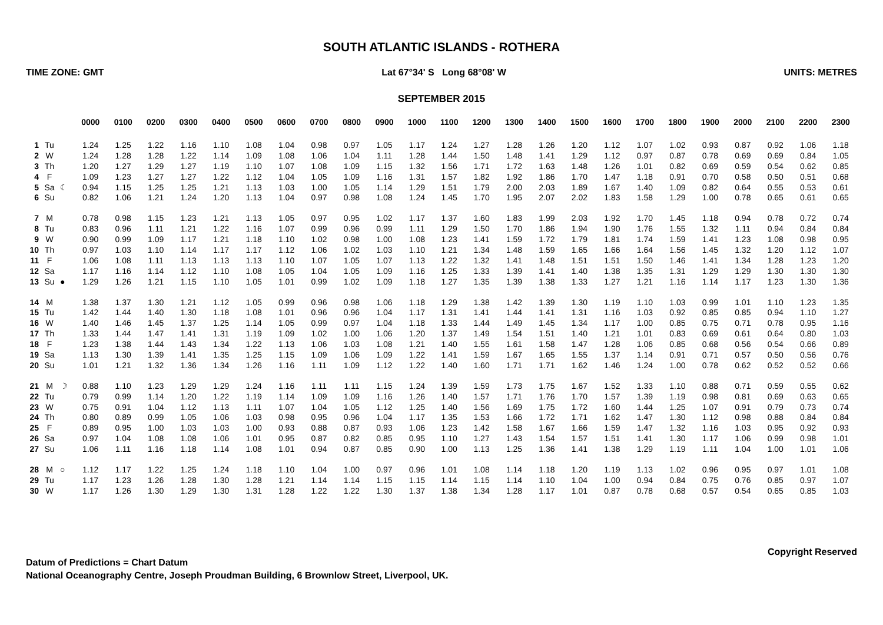SOUTH ATLANTIC ISLANDS - ROTHERA
TIME ZONE: GMT Lat 67°34' S Long 68°08' W UNITS: METRES
SEPTEMBER 2015
| | | | 0000 | 0100 | 0200 | 0300 | 0400 | 0500 | 0600 | 0700 | 0800 | 0900 | 1000 | 1100 | 1200 | 1300 | 1400 | 1500 | 1600 | 1700 | 1800 | 1900 | 2000 | 2100 | 2200 | 2300 |
| --- | --- | --- | --- | --- | --- | --- | --- | --- | --- | --- | --- | --- | --- | --- | --- | --- | --- | --- | --- | --- | --- | --- | --- | --- | --- | --- |
| 1 | Tu | | 1.24 | 1.25 | 1.22 | 1.16 | 1.10 | 1.08 | 1.04 | 0.98 | 0.97 | 1.05 | 1.17 | 1.24 | 1.27 | 1.28 | 1.26 | 1.20 | 1.12 | 1.07 | 1.02 | 0.93 | 0.87 | 0.92 | 1.06 | 1.18 |
| 2 | W | | 1.24 | 1.28 | 1.28 | 1.22 | 1.14 | 1.09 | 1.08 | 1.06 | 1.04 | 1.11 | 1.28 | 1.44 | 1.50 | 1.48 | 1.41 | 1.29 | 1.12 | 0.97 | 0.87 | 0.78 | 0.69 | 0.69 | 0.84 | 1.05 |
| 3 | Th | | 1.20 | 1.27 | 1.29 | 1.27 | 1.19 | 1.10 | 1.07 | 1.08 | 1.09 | 1.15 | 1.32 | 1.56 | 1.71 | 1.72 | 1.63 | 1.48 | 1.26 | 1.01 | 0.82 | 0.69 | 0.59 | 0.54 | 0.62 | 0.85 |
| 4 | F | | 1.09 | 1.23 | 1.27 | 1.27 | 1.22 | 1.12 | 1.04 | 1.05 | 1.09 | 1.16 | 1.31 | 1.57 | 1.82 | 1.92 | 1.86 | 1.70 | 1.47 | 1.18 | 0.91 | 0.70 | 0.58 | 0.50 | 0.51 | 0.68 |
| 5 | Sa | ☾ | 0.94 | 1.15 | 1.25 | 1.25 | 1.21 | 1.13 | 1.03 | 1.00 | 1.05 | 1.14 | 1.29 | 1.51 | 1.79 | 2.00 | 2.03 | 1.89 | 1.67 | 1.40 | 1.09 | 0.82 | 0.64 | 0.55 | 0.53 | 0.61 |
| 6 | Su | | 0.82 | 1.06 | 1.21 | 1.24 | 1.20 | 1.13 | 1.04 | 0.97 | 0.98 | 1.08 | 1.24 | 1.45 | 1.70 | 1.95 | 2.07 | 2.02 | 1.83 | 1.58 | 1.29 | 1.00 | 0.78 | 0.65 | 0.61 | 0.65 |
| 7 | M | | 0.78 | 0.98 | 1.15 | 1.23 | 1.21 | 1.13 | 1.05 | 0.97 | 0.95 | 1.02 | 1.17 | 1.37 | 1.60 | 1.83 | 1.99 | 2.03 | 1.92 | 1.70 | 1.45 | 1.18 | 0.94 | 0.78 | 0.72 | 0.74 |
| 8 | Tu | | 0.83 | 0.96 | 1.11 | 1.21 | 1.22 | 1.16 | 1.07 | 0.99 | 0.96 | 0.99 | 1.11 | 1.29 | 1.50 | 1.70 | 1.86 | 1.94 | 1.90 | 1.76 | 1.55 | 1.32 | 1.11 | 0.94 | 0.84 | 0.84 |
| 9 | W | | 0.90 | 0.99 | 1.09 | 1.17 | 1.21 | 1.18 | 1.10 | 1.02 | 0.98 | 1.00 | 1.08 | 1.23 | 1.41 | 1.59 | 1.72 | 1.79 | 1.81 | 1.74 | 1.59 | 1.41 | 1.23 | 1.08 | 0.98 | 0.95 |
| 10 | Th | | 0.97 | 1.03 | 1.10 | 1.14 | 1.17 | 1.17 | 1.12 | 1.06 | 1.02 | 1.03 | 1.10 | 1.21 | 1.34 | 1.48 | 1.59 | 1.65 | 1.66 | 1.64 | 1.56 | 1.45 | 1.32 | 1.20 | 1.12 | 1.07 |
| 11 | F | | 1.06 | 1.08 | 1.11 | 1.13 | 1.13 | 1.13 | 1.10 | 1.07 | 1.05 | 1.07 | 1.13 | 1.22 | 1.32 | 1.41 | 1.48 | 1.51 | 1.51 | 1.50 | 1.46 | 1.41 | 1.34 | 1.28 | 1.23 | 1.20 |
| 12 | Sa | | 1.17 | 1.16 | 1.14 | 1.12 | 1.10 | 1.08 | 1.05 | 1.04 | 1.05 | 1.09 | 1.16 | 1.25 | 1.33 | 1.39 | 1.41 | 1.40 | 1.38 | 1.35 | 1.31 | 1.29 | 1.29 | 1.30 | 1.30 | 1.30 |
| 13 | Su | ● | 1.29 | 1.26 | 1.21 | 1.15 | 1.10 | 1.05 | 1.01 | 0.99 | 1.02 | 1.09 | 1.18 | 1.27 | 1.35 | 1.39 | 1.38 | 1.33 | 1.27 | 1.21 | 1.16 | 1.14 | 1.17 | 1.23 | 1.30 | 1.36 |
| 14 | M | | 1.38 | 1.37 | 1.30 | 1.21 | 1.12 | 1.05 | 0.99 | 0.96 | 0.98 | 1.06 | 1.18 | 1.29 | 1.38 | 1.42 | 1.39 | 1.30 | 1.19 | 1.10 | 1.03 | 0.99 | 1.01 | 1.10 | 1.23 | 1.35 |
| 15 | Tu | | 1.42 | 1.44 | 1.40 | 1.30 | 1.18 | 1.08 | 1.01 | 0.96 | 0.96 | 1.04 | 1.17 | 1.31 | 1.41 | 1.44 | 1.41 | 1.31 | 1.16 | 1.03 | 0.92 | 0.85 | 0.85 | 0.94 | 1.10 | 1.27 |
| 16 | W | | 1.40 | 1.46 | 1.45 | 1.37 | 1.25 | 1.14 | 1.05 | 0.99 | 0.97 | 1.04 | 1.18 | 1.33 | 1.44 | 1.49 | 1.45 | 1.34 | 1.17 | 1.00 | 0.85 | 0.75 | 0.71 | 0.78 | 0.95 | 1.16 |
| 17 | Th | | 1.33 | 1.44 | 1.47 | 1.41 | 1.31 | 1.19 | 1.09 | 1.02 | 1.00 | 1.06 | 1.20 | 1.37 | 1.49 | 1.54 | 1.51 | 1.40 | 1.21 | 1.01 | 0.83 | 0.69 | 0.61 | 0.64 | 0.80 | 1.03 |
| 18 | F | | 1.23 | 1.38 | 1.44 | 1.43 | 1.34 | 1.22 | 1.13 | 1.06 | 1.03 | 1.08 | 1.21 | 1.40 | 1.55 | 1.61 | 1.58 | 1.47 | 1.28 | 1.06 | 0.85 | 0.68 | 0.56 | 0.54 | 0.66 | 0.89 |
| 19 | Sa | | 1.13 | 1.30 | 1.39 | 1.41 | 1.35 | 1.25 | 1.15 | 1.09 | 1.06 | 1.09 | 1.22 | 1.41 | 1.59 | 1.67 | 1.65 | 1.55 | 1.37 | 1.14 | 0.91 | 0.71 | 0.57 | 0.50 | 0.56 | 0.76 |
| 20 | Su | | 1.01 | 1.21 | 1.32 | 1.36 | 1.34 | 1.26 | 1.16 | 1.11 | 1.09 | 1.12 | 1.22 | 1.40 | 1.60 | 1.71 | 1.71 | 1.62 | 1.46 | 1.24 | 1.00 | 0.78 | 0.62 | 0.52 | 0.52 | 0.66 |
| 21 | M | ☽ | 0.88 | 1.10 | 1.23 | 1.29 | 1.29 | 1.24 | 1.16 | 1.11 | 1.11 | 1.15 | 1.24 | 1.39 | 1.59 | 1.73 | 1.75 | 1.67 | 1.52 | 1.33 | 1.10 | 0.88 | 0.71 | 0.59 | 0.55 | 0.62 |
| 22 | Tu | | 0.79 | 0.99 | 1.14 | 1.20 | 1.22 | 1.19 | 1.14 | 1.09 | 1.09 | 1.16 | 1.26 | 1.40 | 1.57 | 1.71 | 1.76 | 1.70 | 1.57 | 1.39 | 1.19 | 0.98 | 0.81 | 0.69 | 0.63 | 0.65 |
| 23 | W | | 0.75 | 0.91 | 1.04 | 1.12 | 1.13 | 1.11 | 1.07 | 1.04 | 1.05 | 1.12 | 1.25 | 1.40 | 1.56 | 1.69 | 1.75 | 1.72 | 1.60 | 1.44 | 1.25 | 1.07 | 0.91 | 0.79 | 0.73 | 0.74 |
| 24 | Th | | 0.80 | 0.89 | 0.99 | 1.05 | 1.06 | 1.03 | 0.98 | 0.95 | 0.96 | 1.04 | 1.17 | 1.35 | 1.53 | 1.66 | 1.72 | 1.71 | 1.62 | 1.47 | 1.30 | 1.12 | 0.98 | 0.88 | 0.84 | 0.84 |
| 25 | F | | 0.89 | 0.95 | 1.00 | 1.03 | 1.03 | 1.00 | 0.93 | 0.88 | 0.87 | 0.93 | 1.06 | 1.23 | 1.42 | 1.58 | 1.67 | 1.66 | 1.59 | 1.47 | 1.32 | 1.16 | 1.03 | 0.95 | 0.92 | 0.93 |
| 26 | Sa | | 0.97 | 1.04 | 1.08 | 1.08 | 1.06 | 1.01 | 0.95 | 0.87 | 0.82 | 0.85 | 0.95 | 1.10 | 1.27 | 1.43 | 1.54 | 1.57 | 1.51 | 1.41 | 1.30 | 1.17 | 1.06 | 0.99 | 0.98 | 1.01 |
| 27 | Su | | 1.06 | 1.11 | 1.16 | 1.18 | 1.14 | 1.08 | 1.01 | 0.94 | 0.87 | 0.85 | 0.90 | 1.00 | 1.13 | 1.25 | 1.36 | 1.41 | 1.38 | 1.29 | 1.19 | 1.11 | 1.04 | 1.00 | 1.01 | 1.06 |
| 28 | M | ○ | 1.12 | 1.17 | 1.22 | 1.25 | 1.24 | 1.18 | 1.10 | 1.04 | 1.00 | 0.97 | 0.96 | 1.01 | 1.08 | 1.14 | 1.18 | 1.20 | 1.19 | 1.13 | 1.02 | 0.96 | 0.95 | 0.97 | 1.01 | 1.08 |
| 29 | Tu | | 1.17 | 1.23 | 1.26 | 1.28 | 1.30 | 1.28 | 1.21 | 1.14 | 1.14 | 1.15 | 1.15 | 1.14 | 1.15 | 1.14 | 1.10 | 1.04 | 1.00 | 0.94 | 0.84 | 0.75 | 0.76 | 0.85 | 0.97 | 1.07 |
| 30 | W | | 1.17 | 1.26 | 1.30 | 1.29 | 1.30 | 1.31 | 1.28 | 1.22 | 1.22 | 1.30 | 1.37 | 1.38 | 1.34 | 1.28 | 1.17 | 1.01 | 0.87 | 0.78 | 0.68 | 0.57 | 0.54 | 0.65 | 0.85 | 1.03 |
Copyright Reserved
Datum of Predictions = Chart Datum
National Oceanography Centre, Joseph Proudman Building, 6 Brownlow Street, Liverpool, UK.